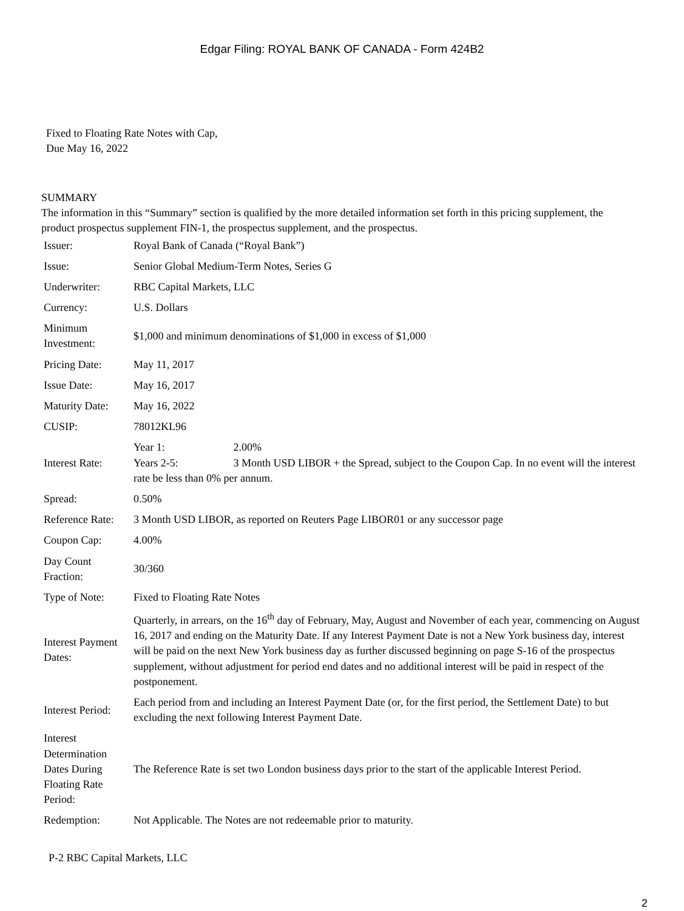Edgar Filing: ROYAL BANK OF CANADA - Form 424B2
Fixed to Floating Rate Notes with Cap,
Due May 16, 2022
SUMMARY
The information in this “Summary” section is qualified by the more detailed information set forth in this pricing supplement, the product prospectus supplement FIN-1, the prospectus supplement, and the prospectus.
| Issuer: | Royal Bank of Canada (“Royal Bank”) |
| Issue: | Senior Global Medium-Term Notes, Series G |
| Underwriter: | RBC Capital Markets, LLC |
| Currency: | U.S. Dollars |
| Minimum Investment: | $1,000 and minimum denominations of $1,000 in excess of $1,000 |
| Pricing Date: | May 11, 2017 |
| Issue Date: | May 16, 2017 |
| Maturity Date: | May 16, 2022 |
| CUSIP: | 78012KL96 |
| Interest Rate: | Year 1: 2.00% Years 2-5: 3 Month USD LIBOR + the Spread, subject to the Coupon Cap. In no event will the interest rate be less than 0% per annum. |
| Spread: | 0.50% |
| Reference Rate: | 3 Month USD LIBOR, as reported on Reuters Page LIBOR01 or any successor page |
| Coupon Cap: | 4.00% |
| Day Count Fraction: | 30/360 |
| Type of Note: | Fixed to Floating Rate Notes |
| Interest Payment Dates: | Quarterly, in arrears, on the 16<sup>th</sup> day of February, May, August and November of each year, commencing on August 16, 2017 and ending on the Maturity Date. If any Interest Payment Date is not a New York business day, interest will be paid on the next New York business day as further discussed beginning on page S-16 of the prospectus supplement, without adjustment for period end dates and no additional interest will be paid in respect of the postponement. |
| Interest Period: | Each period from and including an Interest Payment Date (or, for the first period, the Settlement Date) to but excluding the next following Interest Payment Date. |
| Interest Determination Dates During Floating Rate Period: | The Reference Rate is set two London business days prior to the start of the applicable Interest Period. |
| Redemption: | Not Applicable. The Notes are not redeemable prior to maturity. |
P-2 RBC Capital Markets, LLC
2